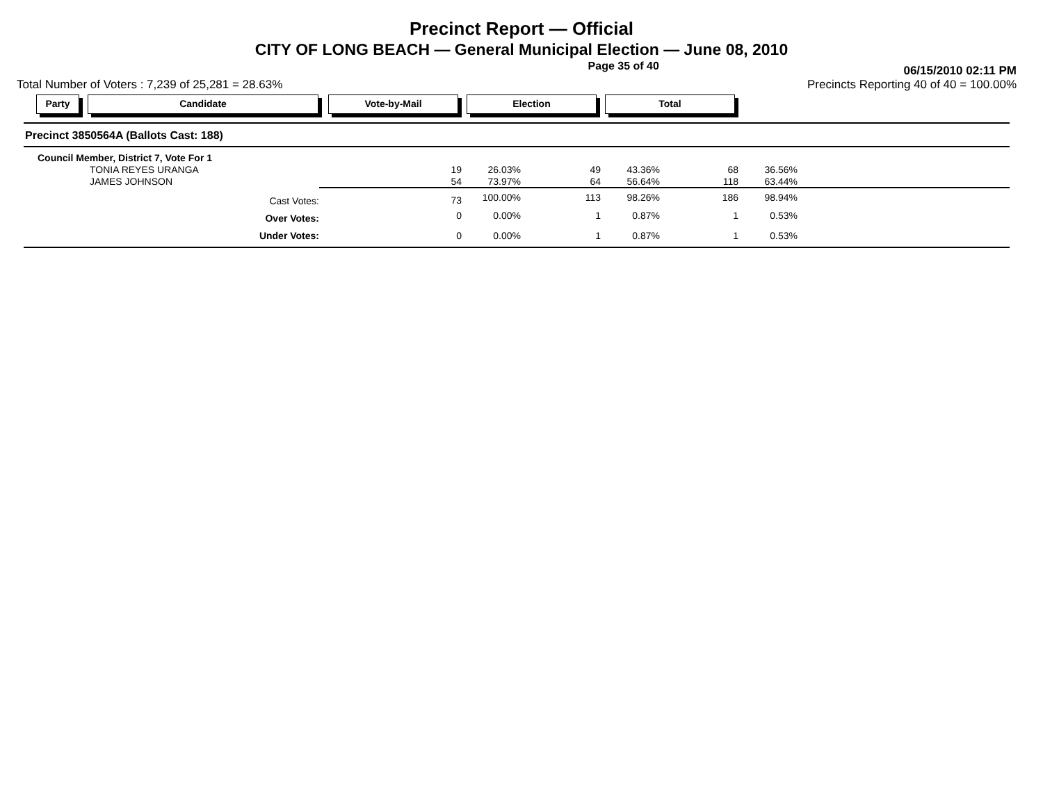Precinct Report — Official
CITY OF LONG BEACH — General Municipal Election — June 08, 2010
Page 35 of 40 06/15/2010 02:11 PM
Total Number of Voters : 7,239 of 25,281 = 28.63% Precincts Reporting 40 of 40 = 100.00%
Party Candidate Vote-by-Mail Election Total
Precinct 3850564A (Ballots Cast: 188)
| Council Member, District 7, Vote For 1 | | | | | | | |
| TONIA REYES URANGA | 19 | 26.03% | 49 | 43.36% | 68 | 36.56% | |
| JAMES JOHNSON | 54 | 73.97% | 64 | 56.64% | 118 | 63.44% | |
| Cast Votes: | 73 | 100.00% | 113 | 98.26% | 186 | 98.94% | |
| Over Votes: | 0 | 0.00% | 1 | 0.87% | 1 | 0.53% | |
| Under Votes: | 0 | 0.00% | 1 | 0.87% | 1 | 0.53% | |